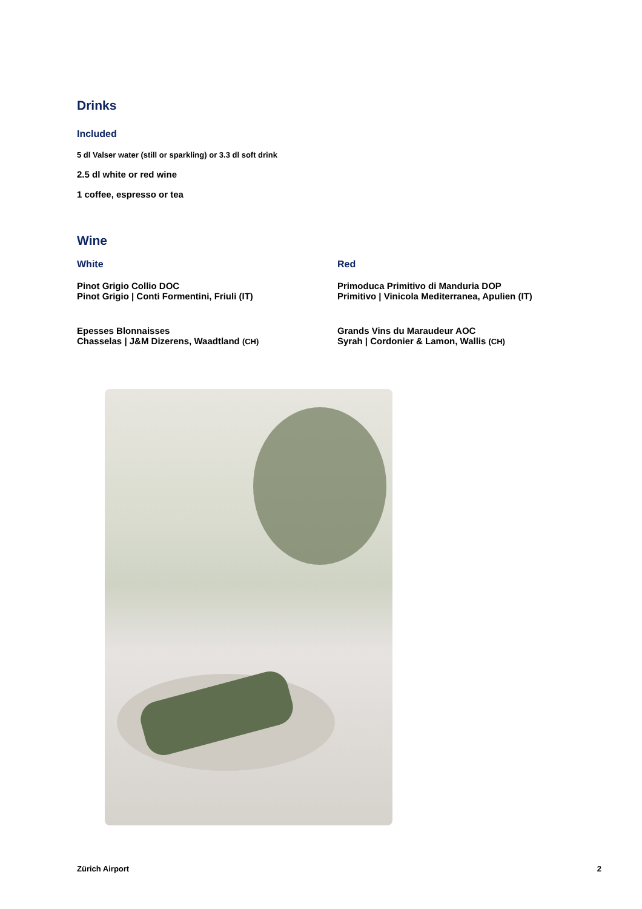Drinks
Included
5 dl Valser water (still or sparkling) or 3.3 dl soft drink
2.5 dl white or red wine
1 coffee, espresso or tea
Wine
White
Pinot Grigio Collio DOC
Pinot Grigio | Conti Formentini, Friuli (IT)
Epesses Blonnaisses
Chasselas | J&M Dizerens, Waadtland (CH)
Red
Primoduca Primitivo di Manduria DOP
Primitivo | Vinicola Mediterranea, Apulien (IT)
Grands Vins du Maraudeur AOC
Syrah | Cordonier & Lamon, Wallis (CH)
Zürich Airport 2